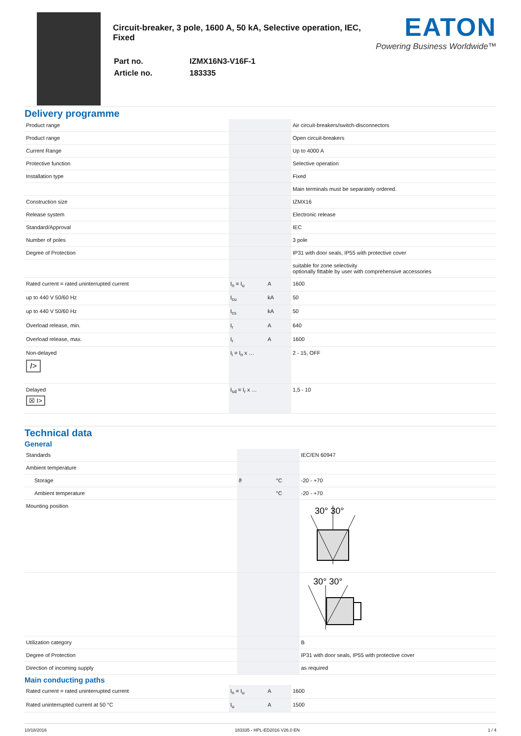Circuit-breaker, 3 pole, 1600 A, 50 kA, Selective operation, IEC, Fixed
| Part no. | IZMX16N3-V16F-1 |
| Article no. | 183335 |
EATON
Powering Business Worldwide™
Delivery programme
| Product range | | | Air circuit-breakers/switch-disconnectors |
| Product range | | | Open circuit-breakers |
| Current Range | | | Up to 4000 A |
| Protective function | | | Selective operation |
| Installation type | | | Fixed |
| | | | Main terminals must be separately ordered. |
| Construction size | | | IZMX16 |
| Release system | | | Electronic release |
| Standard/Approval | | | IEC |
| Number of poles | | | 3 pole |
| Degree of Protection | | | IP31 with door seals, IP55 with protective cover |
| | | | suitable for zone selectivity optionally fittable by user with comprehensive accessories |
| Rated current = rated uninterrupted current | I<sub>n</sub> = I<sub>u</sub> | A | 1600 |
| up to 440 V 50/60 Hz | I<sub>cu</sub> | kA | 50 |
| up to 440 V 50/60 Hz | I<sub>cs</sub> | kA | 50 |
| Overload release, min. | I<sub>r</sub> | A | 640 |
| Overload release, max. | I<sub>r</sub> | A | 1600 |
| Non-delayed I> | I<sub>i</sub> = I<sub>n</sub> x … | | 2 - 15, OFF |
| Delayed ☒ I> | I<sub>sd</sub> = I<sub>r</sub> x … | | 1,5 - 10 |
Technical data
General
| Standards | | | IEC/EN 60947 |
| Ambient temperature | | | |
| Storage | ϑ | °C | -20 - +70 |
| Ambient temperature | | °C | -20 - +70 |
| Mounting position | | | 30° 30° |
| | | | 30° 30° |
| Utilization category | | | B |
| Degree of Protection | | | IP31 with door seals, IP55 with protective cover |
| Direction of incoming supply | | | as required |
Main conducting paths
| Rated current = rated uninterrupted current | I<sub>n</sub> = I<sub>u</sub> | A | 1600 |
| Rated uninterrupted current at 50 °C | I<sub>u</sub> | A | 1500 |
10/18/2016 183335 - HPL-ED2016 V26.0 EN 1 / 4